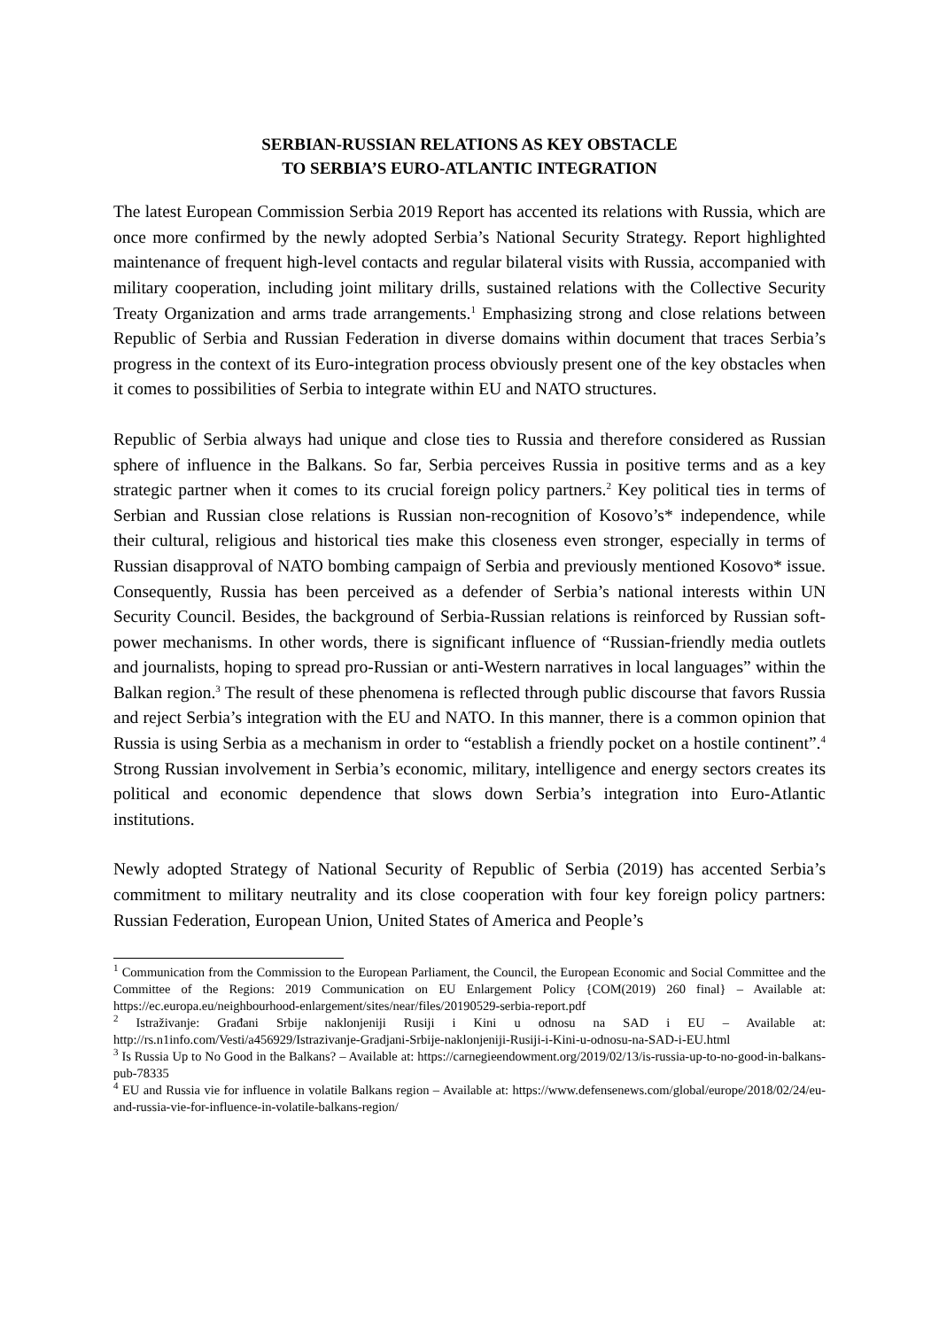SERBIAN-RUSSIAN RELATIONS AS KEY OBSTACLE
TO SERBIA’S EURO-ATLANTIC INTEGRATION
The latest European Commission Serbia 2019 Report has accented its relations with Russia, which are once more confirmed by the newly adopted Serbia’s National Security Strategy. Report highlighted maintenance of frequent high-level contacts and regular bilateral visits with Russia, accompanied with military cooperation, including joint military drills, sustained relations with the Collective Security Treaty Organization and arms trade arrangements.<sup>1</sup> Emphasizing strong and close relations between Republic of Serbia and Russian Federation in diverse domains within document that traces Serbia’s progress in the context of its Euro-integration process obviously present one of the key obstacles when it comes to possibilities of Serbia to integrate within EU and NATO structures.
Republic of Serbia always had unique and close ties to Russia and therefore considered as Russian sphere of influence in the Balkans. So far, Serbia perceives Russia in positive terms and as a key strategic partner when it comes to its crucial foreign policy partners.<sup>2</sup> Key political ties in terms of Serbian and Russian close relations is Russian non-recognition of Kosovo’s* independence, while their cultural, religious and historical ties make this closeness even stronger, especially in terms of Russian disapproval of NATO bombing campaign of Serbia and previously mentioned Kosovo* issue. Consequently, Russia has been perceived as a defender of Serbia’s national interests within UN Security Council. Besides, the background of Serbia-Russian relations is reinforced by Russian soft-power mechanisms. In other words, there is significant influence of “Russian-friendly media outlets and journalists, hoping to spread pro-Russian or anti-Western narratives in local languages” within the Balkan region.<sup>3</sup> The result of these phenomena is reflected through public discourse that favors Russia and reject Serbia’s integration with the EU and NATO. In this manner, there is a common opinion that Russia is using Serbia as a mechanism in order to “establish a friendly pocket on a hostile continent”.<sup>4</sup> Strong Russian involvement in Serbia’s economic, military, intelligence and energy sectors creates its political and economic dependence that slows down Serbia’s integration into Euro-Atlantic institutions.
Newly adopted Strategy of National Security of Republic of Serbia (2019) has accented Serbia’s commitment to military neutrality and its close cooperation with four key foreign policy partners: Russian Federation, European Union, United States of America and People’s
<sup>1</sup> Communication from the Commission to the European Parliament, the Council, the European Economic and Social Committee and the Committee of the Regions: 2019 Communication on EU Enlargement Policy {COM(2019) 260 final} – Available at: https://ec.europa.eu/neighbourhood-enlargement/sites/near/files/20190529-serbia-report.pdf
<sup>2</sup> Istraživanje: Građani Srbije naklonjeniji Rusiji i Kini u odnosu na SAD i EU – Available at: http://rs.n1info.com/Vesti/a456929/Istrazivanje-Gradjani-Srbije-naklonjeniji-Rusiji-i-Kini-u-odnosu-na-SAD-i-EU.html
<sup>3</sup> Is Russia Up to No Good in the Balkans? – Available at: https://carnegieendowment.org/2019/02/13/is-russia-up-to-no-good-in-balkans-pub-78335
<sup>4</sup> EU and Russia vie for influence in volatile Balkans region – Available at: https://www.defensenews.com/global/europe/2018/02/24/eu-and-russia-vie-for-influence-in-volatile-balkans-region/